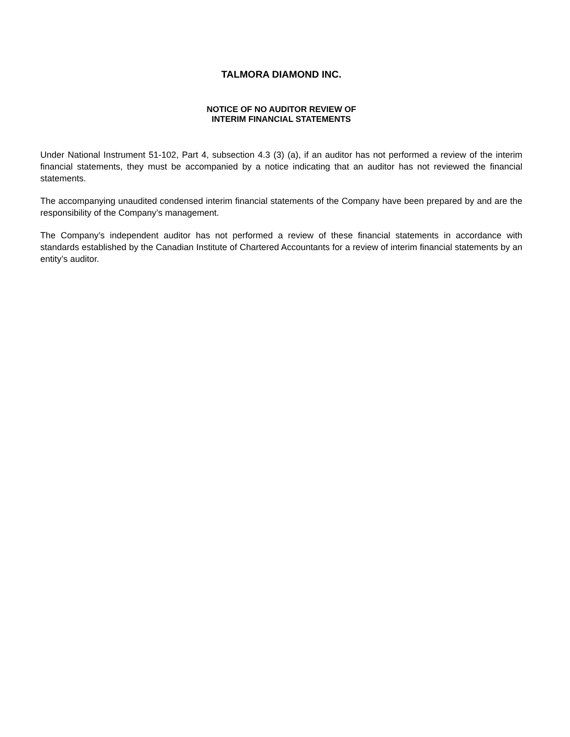TALMORA DIAMOND INC.
NOTICE OF NO AUDITOR REVIEW OF
INTERIM FINANCIAL STATEMENTS
Under National Instrument 51-102, Part 4, subsection 4.3 (3) (a), if an auditor has not performed a review of the interim financial statements, they must be accompanied by a notice indicating that an auditor has not reviewed the financial statements.
The accompanying unaudited condensed interim financial statements of the Company have been prepared by and are the responsibility of the Company’s management.
The Company’s independent auditor has not performed a review of these financial statements in accordance with standards established by the Canadian Institute of Chartered Accountants for a review of interim financial statements by an entity’s auditor.